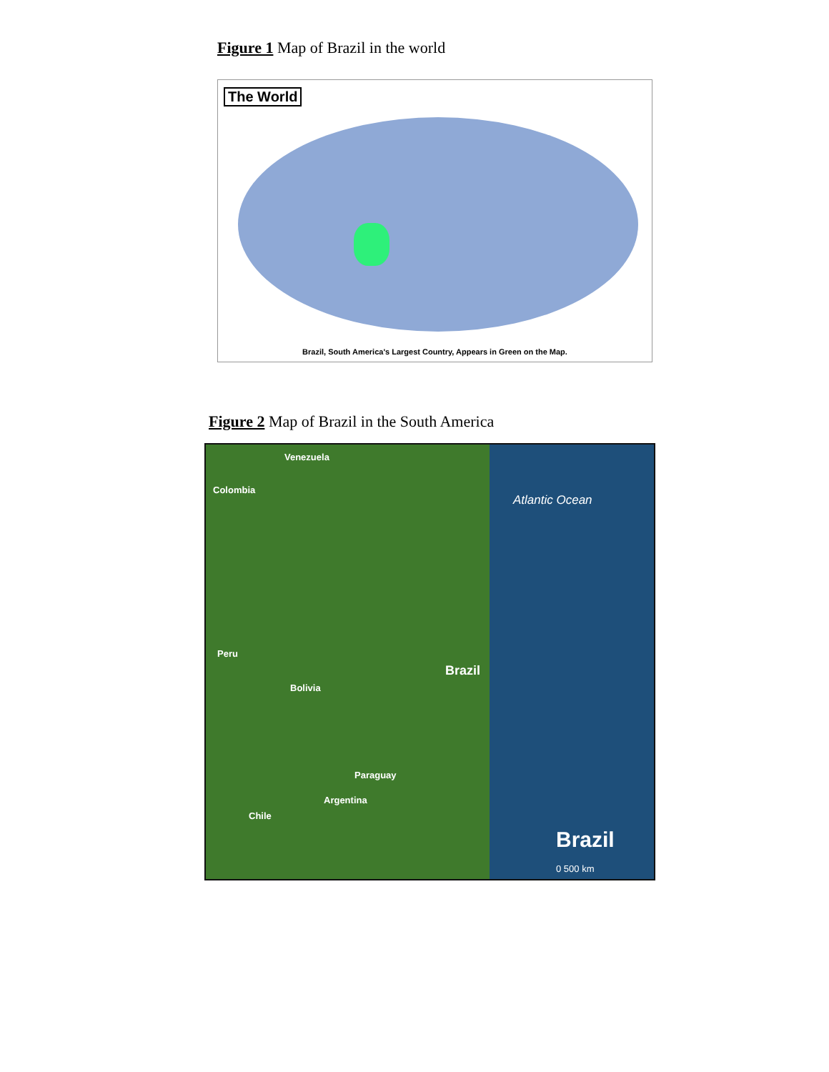Figure 1 Map of Brazil in the world
The World
Brazil, South America's Largest Country, Appears in Green on the Map.
Figure 2 Map of Brazil in the South America
Venezuela
Colombia
Atlantic Ocean
Brazil
Bolivia
Paraguay
Argentina
Chile
Peru
Brazil
0 500 km